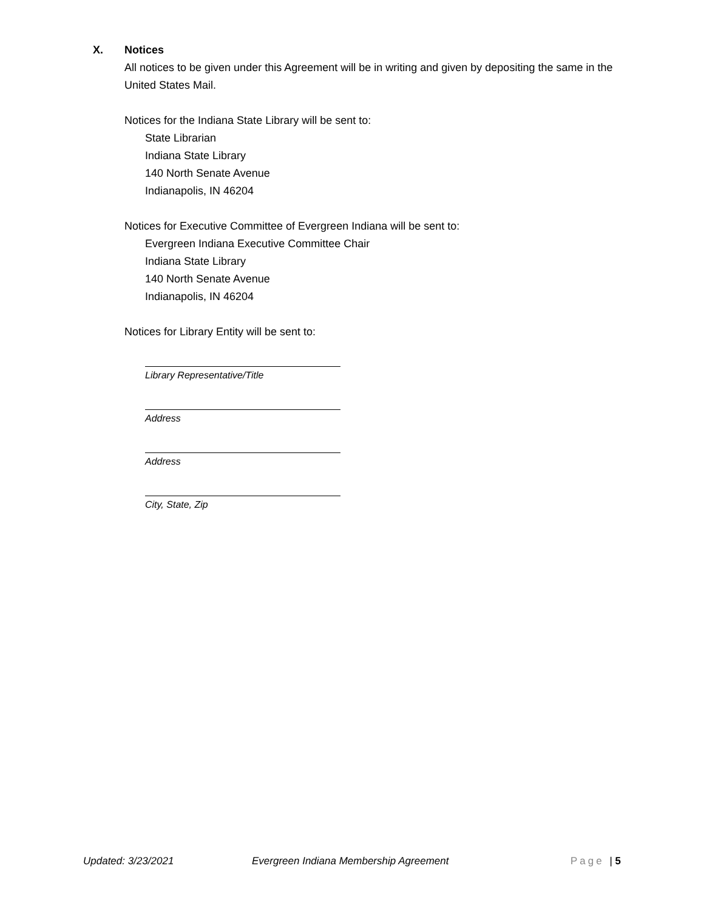X. Notices
All notices to be given under this Agreement will be in writing and given by depositing the same in the United States Mail.
Notices for the Indiana State Library will be sent to:
State Librarian
Indiana State Library
140 North Senate Avenue
Indianapolis, IN 46204
Notices for Executive Committee of Evergreen Indiana will be sent to:
Evergreen Indiana Executive Committee Chair
Indiana State Library
140 North Senate Avenue
Indianapolis, IN 46204
Notices for Library Entity will be sent to:
Library Representative/Title
Address
Address
City, State, Zip
Updated: 3/23/2021 Evergreen Indiana Membership Agreement Page | 5